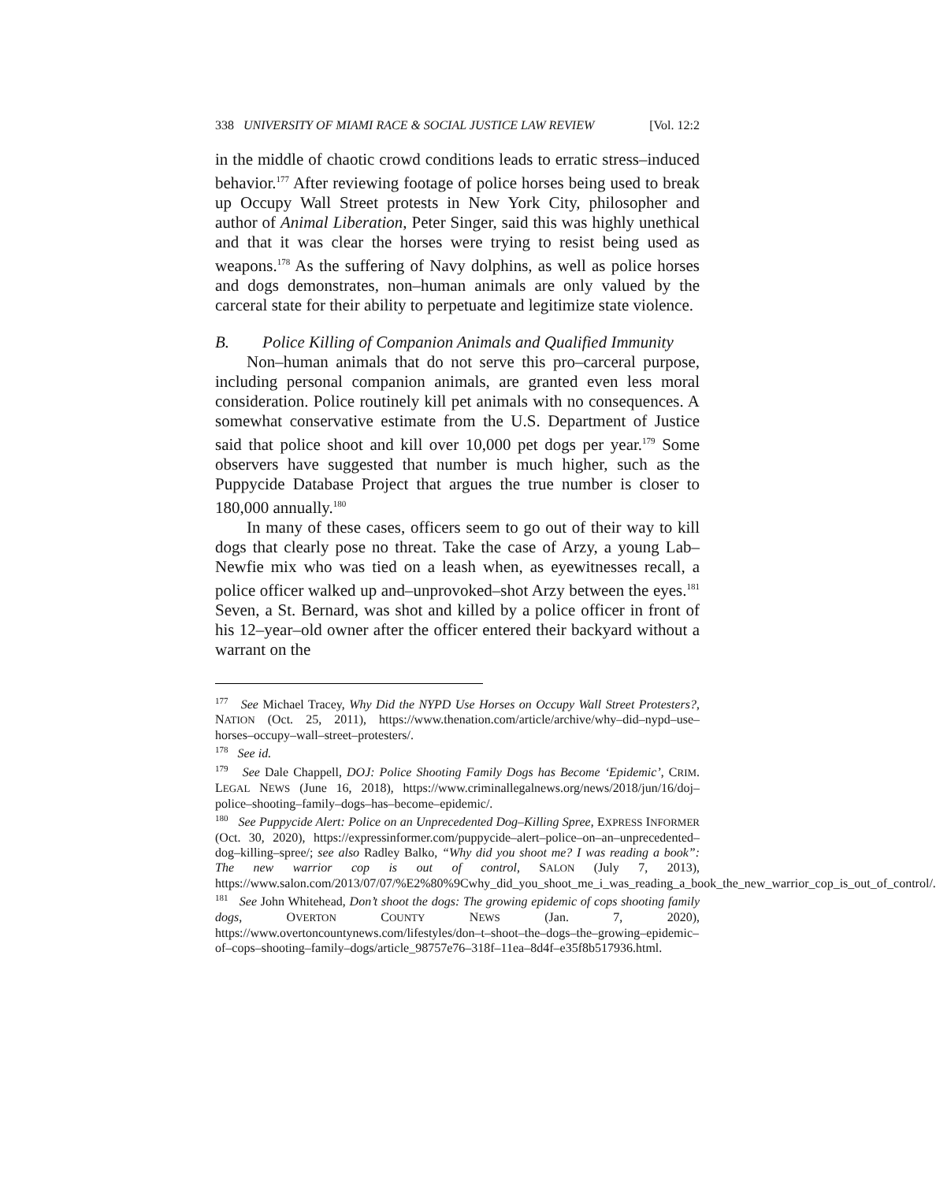338 UNIVERSITY OF MIAMI RACE & SOCIAL JUSTICE LAW REVIEW [Vol. 12:2
in the middle of chaotic crowd conditions leads to erratic stress–induced behavior.<sup>177</sup> After reviewing footage of police horses being used to break up Occupy Wall Street protests in New York City, philosopher and author of Animal Liberation, Peter Singer, said this was highly unethical and that it was clear the horses were trying to resist being used as weapons.<sup>178</sup> As the suffering of Navy dolphins, as well as police horses and dogs demonstrates, non–human animals are only valued by the carceral state for their ability to perpetuate and legitimize state violence.
B. Police Killing of Companion Animals and Qualified Immunity
Non–human animals that do not serve this pro–carceral purpose, including personal companion animals, are granted even less moral consideration. Police routinely kill pet animals with no consequences. A somewhat conservative estimate from the U.S. Department of Justice said that police shoot and kill over 10,000 pet dogs per year.<sup>179</sup> Some observers have suggested that number is much higher, such as the Puppycide Database Project that argues the true number is closer to 180,000 annually.<sup>180</sup>
In many of these cases, officers seem to go out of their way to kill dogs that clearly pose no threat. Take the case of Arzy, a young Lab–Newfie mix who was tied on a leash when, as eyewitnesses recall, a police officer walked up and–unprovoked–shot Arzy between the eyes.<sup>181</sup> Seven, a St. Bernard, was shot and killed by a police officer in front of his 12–year–old owner after the officer entered their backyard without a warrant on the
<sup>177</sup> See Michael Tracey, Why Did the NYPD Use Horses on Occupy Wall Street Protesters?, NATION (Oct. 25, 2011), https://www.thenation.com/article/archive/why–did–nypd–use–horses–occupy–wall–street–protesters/.
<sup>178</sup> See id.
<sup>179</sup> See Dale Chappell, DOJ: Police Shooting Family Dogs has Become ‘Epidemic’, CRIM. LEGAL NEWS (June 16, 2018), https://www.criminallegalnews.org/news/2018/jun/16/doj–police–shooting–family–dogs–has–become–epidemic/.
<sup>180</sup> See Puppycide Alert: Police on an Unprecedented Dog–Killing Spree, EXPRESS INFORMER (Oct. 30, 2020), https://expressinformer.com/puppycide–alert–police–on–an–unprecedented–dog–killing–spree/; see also Radley Balko, “Why did you shoot me? I was reading a book”: The new warrior cop is out of control, SALON (July 7, 2013), https://www.salon.com/2013/07/07/%E2%80%9Cwhy_did_you_shoot_me_i_was_reading_a_book_the_new_warrior_cop_is_out_of_control/.
<sup>181</sup> See John Whitehead, Don’t shoot the dogs: The growing epidemic of cops shooting family dogs, OVERTON COUNTY NEWS (Jan. 7, 2020), https://www.overtoncountynews.com/lifestyles/don–t–shoot–the–dogs–the–growing–epidemic–of–cops–shooting–family–dogs/article_98757e76–318f–11ea–8d4f–e35f8b517936.html.